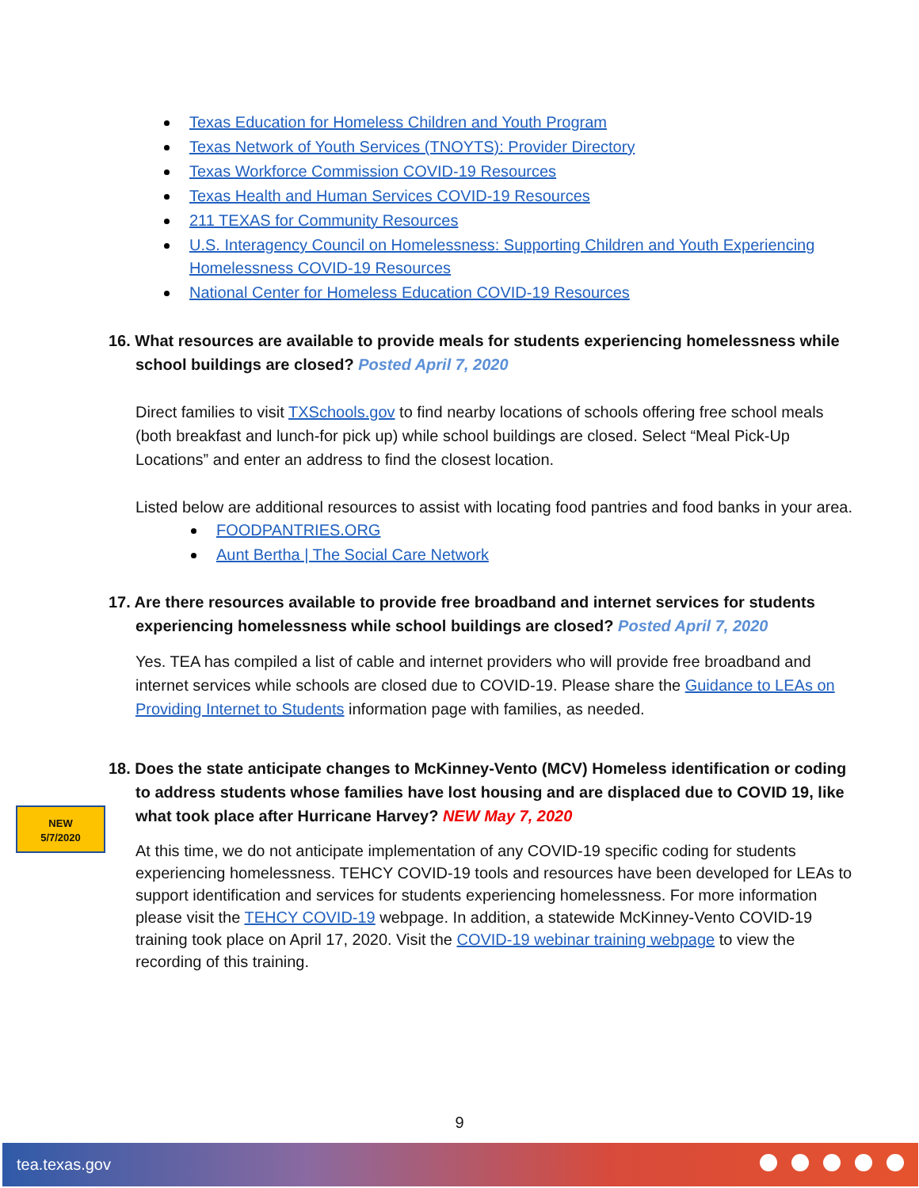Texas Education for Homeless Children and Youth Program
Texas Network of Youth Services (TNOYTS): Provider Directory
Texas Workforce Commission COVID-19 Resources
Texas Health and Human Services COVID-19 Resources
211 TEXAS for Community Resources
U.S. Interagency Council on Homelessness: Supporting Children and Youth Experiencing Homelessness COVID-19 Resources
National Center for Homeless Education COVID-19 Resources
16. What resources are available to provide meals for students experiencing homelessness while school buildings are closed? Posted April 7, 2020
Direct families to visit TXSchools.gov to find nearby locations of schools offering free school meals (both breakfast and lunch-for pick up) while school buildings are closed. Select “Meal Pick-Up Locations” and enter an address to find the closest location.
Listed below are additional resources to assist with locating food pantries and food banks in your area.
FOODPANTRIES.ORG
Aunt Bertha | The Social Care Network
17. Are there resources available to provide free broadband and internet services for students experiencing homelessness while school buildings are closed? Posted April 7, 2020
Yes. TEA has compiled a list of cable and internet providers who will provide free broadband and internet services while schools are closed due to COVID-19. Please share the Guidance to LEAs on Providing Internet to Students information page with families, as needed.
18. Does the state anticipate changes to McKinney-Vento (MCV) Homeless identification or coding to address students whose families have lost housing and are displaced due to COVID 19, like what took place after Hurricane Harvey? NEW May 7, 2020
At this time, we do not anticipate implementation of any COVID-19 specific coding for students experiencing homelessness. TEHCY COVID-19 tools and resources have been developed for LEAs to support identification and services for students experiencing homelessness. For more information please visit the TEHCY COVID-19 webpage. In addition, a statewide McKinney-Vento COVID-19 training took place on April 17, 2020. Visit the COVID-19 webinar training webpage to view the recording of this training.
NEW
5/7/2020
9
tea.texas.gov